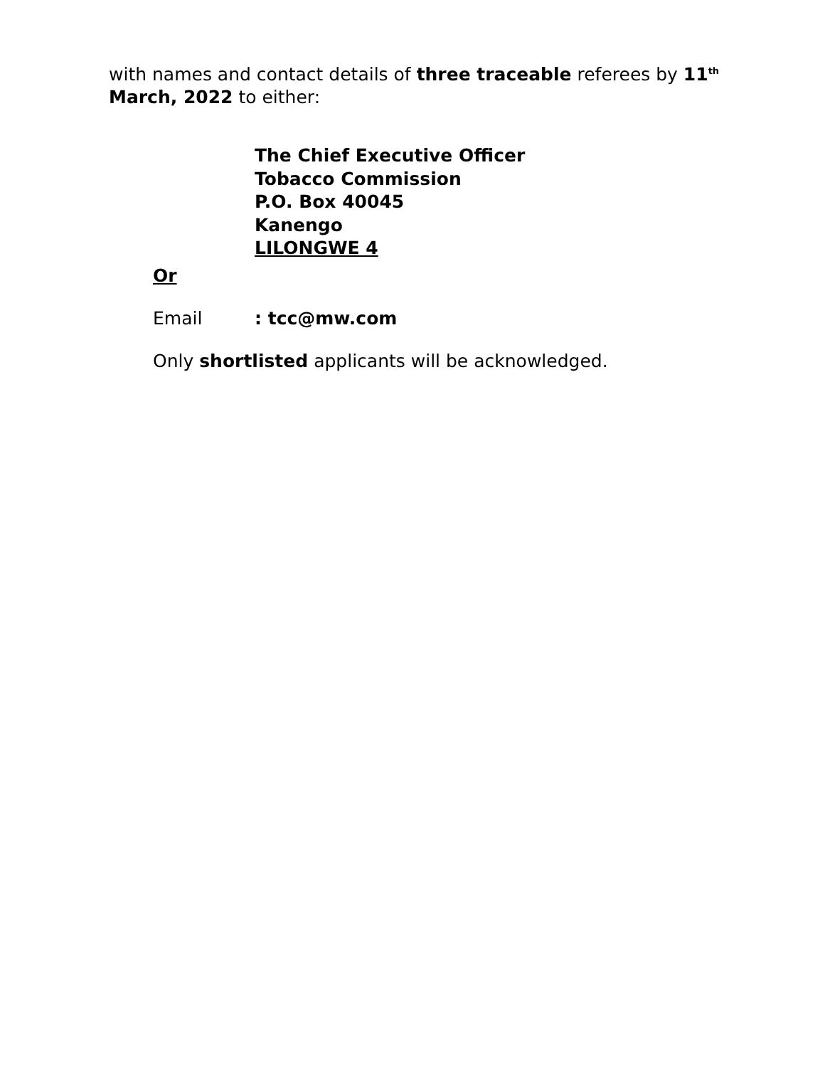with names and contact details of three traceable referees by 11<sup>th</sup> March, 2022 to either:
The Chief Executive Officer
Tobacco Commission
P.O. Box 40045
Kanengo
LILONGWE 4
Or
Email : tcc@mw.com
Only shortlisted applicants will be acknowledged.